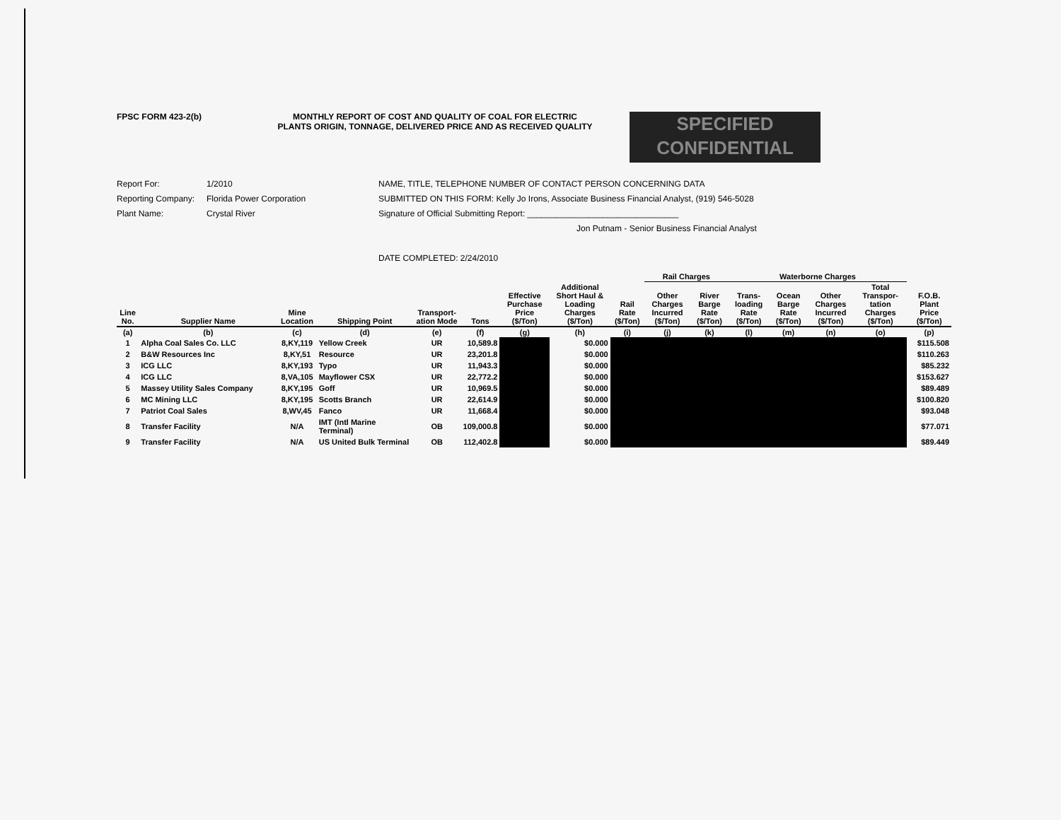FPSC FORM 423-2(b) MONTHLY REPORT OF COST AND QUALITY OF COAL FOR ELECTRIC
PLANTS ORIGIN, TONNAGE, DELIVERED PRICE AND AS RECEIVED QUALITY
SPECIFIED
CONFIDENTIAL
Report For: 1/2010
Reporting Company: Florida Power Corporation
Plant Name: Crystal River
NAME, TITLE, TELEPHONE NUMBER OF CONTACT PERSON CONCERNING DATA
SUBMITTED ON THIS FORM: Kelly Jo Irons, Associate Business Financial Analyst, (919) 546-5028
Signature of Official Submitting Report: ________________________________
Jon Putnam - Senior Business Financial Analyst
DATE COMPLETED: 2/24/2010
| | | | | | | | | | Rail Charges | | Waterborne Charges | | | | |
| --- | --- | --- | --- | --- | --- | --- | --- | --- | --- | --- | --- | --- | --- | --- | --- |
| Line No. | Supplier Name | Mine Location | Shipping Point | Transport-ation Mode | Tons | Effective Purchase Price ($/Ton) | Additional Short Haul & Loading Charges ($/Ton) | Rail Rate ($/Ton) | Other Charges Incurred ($/Ton) | River Barge Rate ($/Ton) | Trans-loading Rate ($/Ton) | Ocean Barge Rate ($/Ton) | Other Charges Incurred ($/Ton) | Total Transpor-tation Charges ($/Ton) | F.O.B. Plant Price ($/Ton) |
| (a) | (b) | (c) | (d) | (e) | (f) | (g) | (h) | (i) | (j) | (k) | (l) | (m) | (n) | (o) | (p) |
| 1 | Alpha Coal Sales Co. LLC | 8,KY,119 | Yellow Creek | UR | 10,589.8 | | $0.000 | | | | | | | | $115.508 |
| 2 | B&W Resources Inc | 8,KY,51 | Resource | UR | 23,201.8 | | $0.000 | | | | | | | | $110.263 |
| 3 | ICG LLC | 8,KY,193 | Typo | UR | 11,943.3 | | $0.000 | | | | | | | | $85.232 |
| 4 | ICG LLC | 8,VA,105 | Mayflower CSX | UR | 22,772.2 | | $0.000 | | | | | | | | $153.627 |
| 5 | Massey Utility Sales Company | 8,KY,195 | Goff | UR | 10,969.5 | | $0.000 | | | | | | | | $89.489 |
| 6 | MC Mining LLC | 8,KY,195 | Scotts Branch | UR | 22,614.9 | | $0.000 | | | | | | | | $100.820 |
| 7 | Patriot Coal Sales | 8,WV,45 | Fanco | UR | 11,668.4 | | $0.000 | | | | | | | | $93.048 |
| 8 | Transfer Facility | N/A | IMT (Intl Marine Terminal) | OB | 109,000.8 | | $0.000 | | | | | | | | $77.071 |
| 9 | Transfer Facility | N/A | US United Bulk Terminal | OB | 112,402.8 | | $0.000 | | | | | | | | $89.449 |